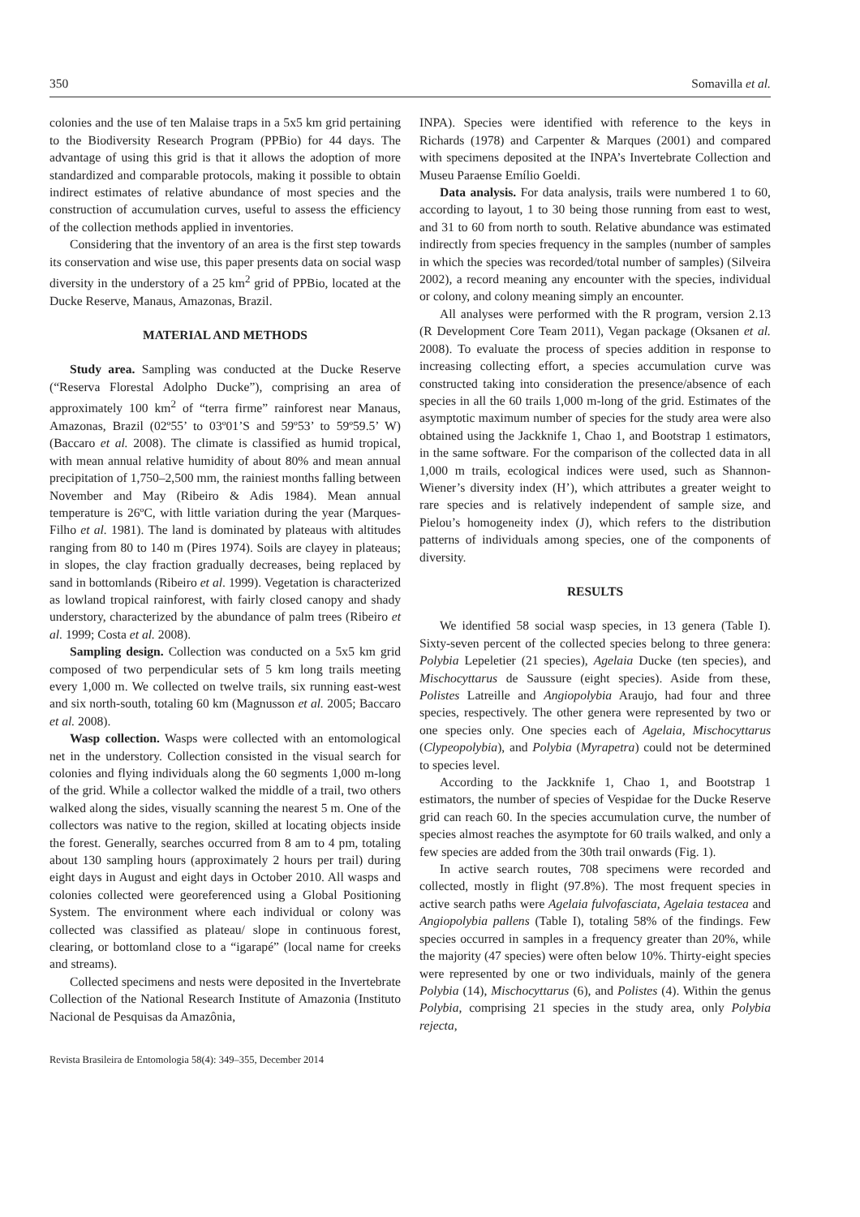350 Somavilla et al.
colonies and the use of ten Malaise traps in a 5x5 km grid pertaining to the Biodiversity Research Program (PPBio) for 44 days. The advantage of using this grid is that it allows the adoption of more standardized and comparable protocols, making it possible to obtain indirect estimates of relative abundance of most species and the construction of accumulation curves, useful to assess the efficiency of the collection methods applied in inventories.
Considering that the inventory of an area is the first step towards its conservation and wise use, this paper presents data on social wasp diversity in the understory of a 25 km<sup>2</sup> grid of PPBio, located at the Ducke Reserve, Manaus, Amazonas, Brazil.
MATERIAL AND METHODS
Study area. Sampling was conducted at the Ducke Reserve (“Reserva Florestal Adolpho Ducke”), comprising an area of approximately 100 km<sup>2</sup> of “terra firme” rainforest near Manaus, Amazonas, Brazil (02º55’ to 03º01’S and 59º53’ to 59º59.5’ W) (Baccaro et al. 2008). The climate is classified as humid tropical, with mean annual relative humidity of about 80% and mean annual precipitation of 1,750–2,500 mm, the rainiest months falling between November and May (Ribeiro & Adis 1984). Mean annual temperature is 26ºC, with little variation during the year (Marques-Filho et al. 1981). The land is dominated by plateaus with altitudes ranging from 80 to 140 m (Pires 1974). Soils are clayey in plateaus; in slopes, the clay fraction gradually decreases, being replaced by sand in bottomlands (Ribeiro et al. 1999). Vegetation is characterized as lowland tropical rainforest, with fairly closed canopy and shady understory, characterized by the abundance of palm trees (Ribeiro et al. 1999; Costa et al. 2008).
Sampling design. Collection was conducted on a 5x5 km grid composed of two perpendicular sets of 5 km long trails meeting every 1,000 m. We collected on twelve trails, six running east-west and six north-south, totaling 60 km (Magnusson et al. 2005; Baccaro et al. 2008).
Wasp collection. Wasps were collected with an entomological net in the understory. Collection consisted in the visual search for colonies and flying individuals along the 60 segments 1,000 m-long of the grid. While a collector walked the middle of a trail, two others walked along the sides, visually scanning the nearest 5 m. One of the collectors was native to the region, skilled at locating objects inside the forest. Generally, searches occurred from 8 am to 4 pm, totaling about 130 sampling hours (approximately 2 hours per trail) during eight days in August and eight days in October 2010. All wasps and colonies collected were georeferenced using a Global Positioning System. The environment where each individual or colony was collected was classified as plateau/ slope in continuous forest, clearing, or bottomland close to a “igarapé” (local name for creeks and streams).
Collected specimens and nests were deposited in the Invertebrate Collection of the National Research Institute of Amazonia (Instituto Nacional de Pesquisas da Amazônia,
INPA). Species were identified with reference to the keys in Richards (1978) and Carpenter & Marques (2001) and compared with specimens deposited at the INPA’s Invertebrate Collection and Museu Paraense Emílio Goeldi.
Data analysis. For data analysis, trails were numbered 1 to 60, according to layout, 1 to 30 being those running from east to west, and 31 to 60 from north to south. Relative abundance was estimated indirectly from species frequency in the samples (number of samples in which the species was recorded/total number of samples) (Silveira 2002), a record meaning any encounter with the species, individual or colony, and colony meaning simply an encounter.
All analyses were performed with the R program, version 2.13 (R Development Core Team 2011), Vegan package (Oksanen et al. 2008). To evaluate the process of species addition in response to increasing collecting effort, a species accumulation curve was constructed taking into consideration the presence/absence of each species in all the 60 trails 1,000 m-long of the grid. Estimates of the asymptotic maximum number of species for the study area were also obtained using the Jackknife 1, Chao 1, and Bootstrap 1 estimators, in the same software. For the comparison of the collected data in all 1,000 m trails, ecological indices were used, such as Shannon-Wiener’s diversity index (H’), which attributes a greater weight to rare species and is relatively independent of sample size, and Pielou’s homogeneity index (J), which refers to the distribution patterns of individuals among species, one of the components of diversity.
RESULTS
We identified 58 social wasp species, in 13 genera (Table I). Sixty-seven percent of the collected species belong to three genera: Polybia Lepeletier (21 species), Agelaia Ducke (ten species), and Mischocyttarus de Saussure (eight species). Aside from these, Polistes Latreille and Angiopolybia Araujo, had four and three species, respectively. The other genera were represented by two or one species only. One species each of Agelaia, Mischocyttarus (Clypeopolybia), and Polybia (Myrapetra) could not be determined to species level.
According to the Jackknife 1, Chao 1, and Bootstrap 1 estimators, the number of species of Vespidae for the Ducke Reserve grid can reach 60. In the species accumulation curve, the number of species almost reaches the asymptote for 60 trails walked, and only a few species are added from the 30th trail onwards (Fig. 1).
In active search routes, 708 specimens were recorded and collected, mostly in flight (97.8%). The most frequent species in active search paths were Agelaia fulvofasciata, Agelaia testacea and Angiopolybia pallens (Table I), totaling 58% of the findings. Few species occurred in samples in a frequency greater than 20%, while the majority (47 species) were often below 10%. Thirty-eight species were represented by one or two individuals, mainly of the genera Polybia (14), Mischocyttarus (6), and Polistes (4). Within the genus Polybia, comprising 21 species in the study area, only Polybia rejecta,
Revista Brasileira de Entomologia 58(4): 349–355, December 2014